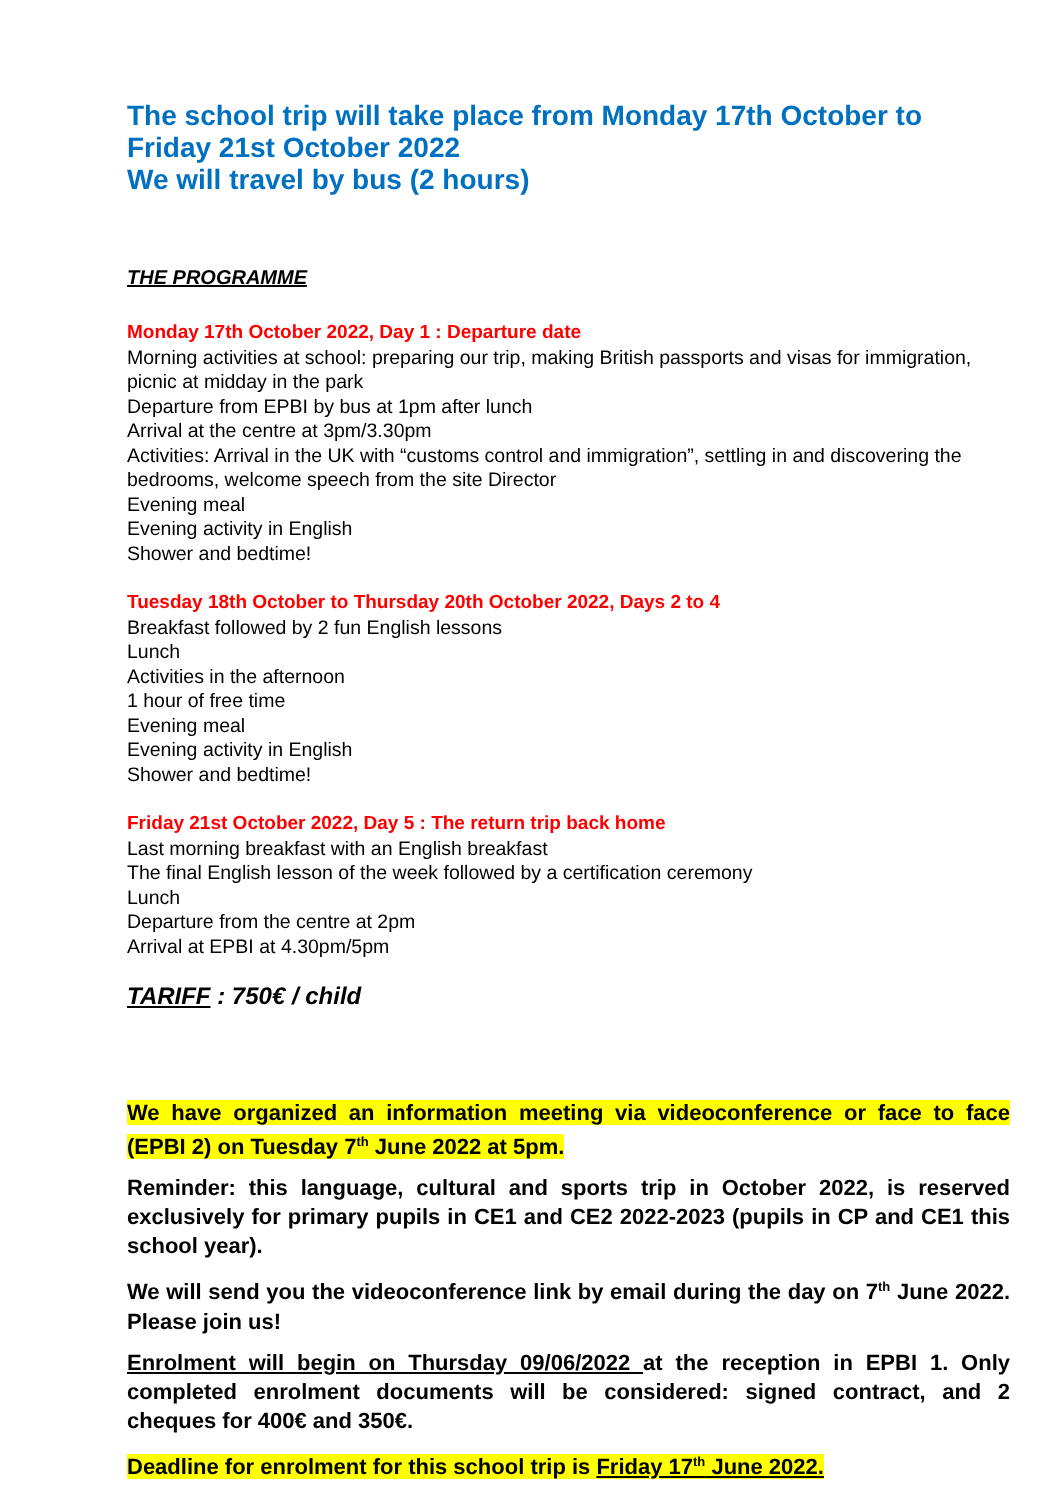The school trip will take place from Monday 17th October to Friday 21st October 2022
We will travel by bus (2 hours)
THE PROGRAMME
Monday 17th October 2022, Day 1 : Departure date
Morning activities at school: preparing our trip, making British passports and visas for immigration, picnic at midday in the park
Departure from EPBI by bus at 1pm after lunch
Arrival at the centre at 3pm/3.30pm
Activities: Arrival in the UK with “customs control and immigration”, settling in and discovering the bedrooms, welcome speech from the site Director
Evening meal
Evening activity in English
Shower and bedtime!
Tuesday 18th October to Thursday 20th October 2022, Days 2 to 4
Breakfast followed by 2 fun English lessons
Lunch
Activities in the afternoon
1 hour of free time
Evening meal
Evening activity in English
Shower and bedtime!
Friday 21st October 2022, Day 5 : The return trip back home
Last morning breakfast with an English breakfast
The final English lesson of the week followed by a certification ceremony
Lunch
Departure from the centre at 2pm
Arrival at EPBI at 4.30pm/5pm
TARIFF : 750€ / child
We have organized an information meeting via videoconference or face to face (EPBI 2) on Tuesday 7<sup>th</sup> June 2022 at 5pm.
Reminder: this language, cultural and sports trip in October 2022, is reserved exclusively for primary pupils in CE1 and CE2 2022-2023 (pupils in CP and CE1 this school year).
We will send you the videoconference link by email during the day on 7<sup>th</sup> June 2022. Please join us!
Enrolment will begin on Thursday 09/06/2022 at the reception in EPBI 1. Only completed enrolment documents will be considered: signed contract, and 2 cheques for 400€ and 350€.
Deadline for enrolment for this school trip is Friday 17<sup>th</sup> June 2022.